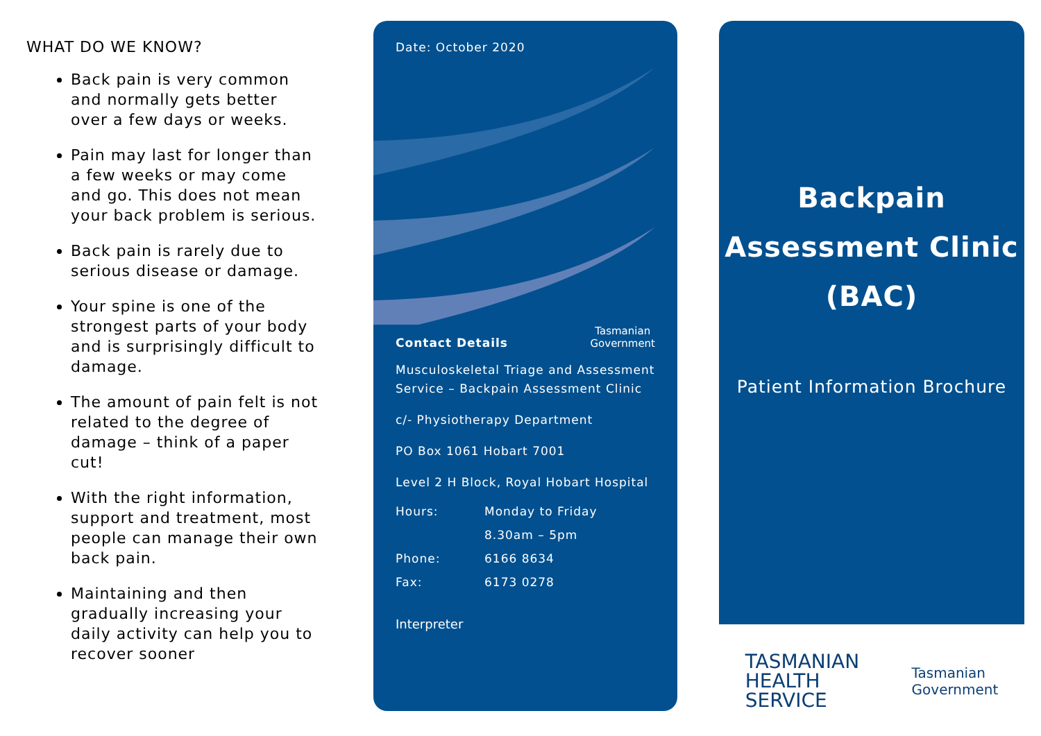WHAT DO WE KNOW?
Back pain is very common and normally gets better over a few days or weeks.
Pain may last for longer than a few weeks or may come and go. This does not mean your back problem is serious.
Back pain is rarely due to serious disease or damage.
Your spine is one of the strongest parts of your body and is surprisingly difficult to damage.
The amount of pain felt is not related to the degree of damage – think of a paper cut!
With the right information, support and treatment, most people can manage their own back pain.
Maintaining and then gradually increasing your daily activity can help you to recover sooner
Date: October 2020
Contact Details Tasmanian
Government
Musculoskeletal Triage and Assessment Service – Backpain Assessment Clinic
c/- Physiotherapy Department
PO Box 1061 Hobart 7001
Level 2 H Block, Royal Hobart Hospital
Hours: Monday to Friday
8.30am – 5pm
Phone: 6166 8634
Fax: 6173 0278
Interpreter
Backpain
Assessment Clinic
(BAC)
Patient Information Brochure
TASMANIAN
HEALTH
SERVICE
Tasmanian
Government